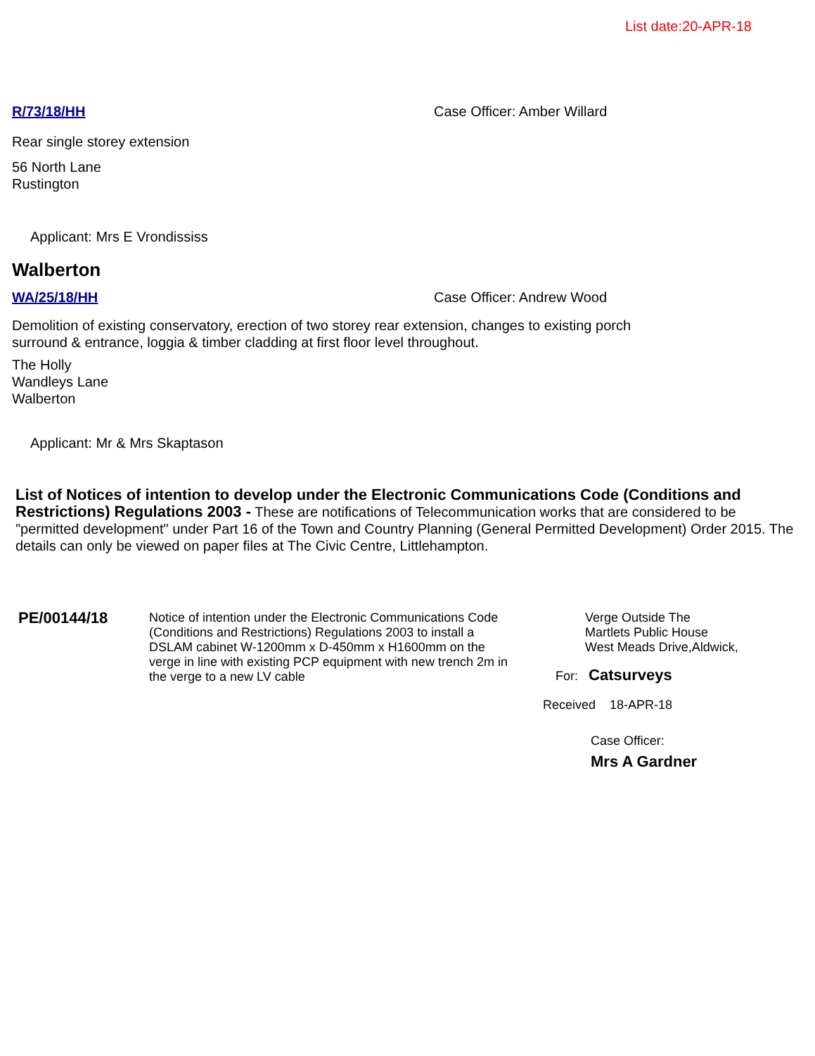List date:20-APR-18
R/73/18/HH Case Officer: Amber Willard
Rear single storey extension
56 North Lane
Rustington
Applicant: Mrs E Vrondississ
Walberton
WA/25/18/HH Case Officer: Andrew Wood
Demolition of existing conservatory, erection of two storey rear extension, changes to existing porch
surround & entrance, loggia & timber cladding at first floor level throughout.
The Holly
Wandleys Lane
Walberton
Applicant: Mr & Mrs Skaptason
List of Notices of intention to develop under the Electronic Communications Code (Conditions and Restrictions) Regulations 2003 - These are notifications of Telecommunication works that are considered to be "permitted development" under Part 16 of the Town and Country Planning (General Permitted Development) Order 2015. The details can only be viewed on paper files at The Civic Centre, Littlehampton.
PE/00144/18
Notice of intention under the Electronic Communications Code (Conditions and Restrictions) Regulations 2003 to install a DSLAM cabinet W-1200mm x D-450mm x H1600mm on the verge in line with existing PCP equipment with new trench 2m in the verge to a new LV cable
Verge Outside The
Martlets Public House
West Meads Drive,Aldwick,
For: Catsurveys
Received 18-APR-18
Case Officer:
Mrs A Gardner